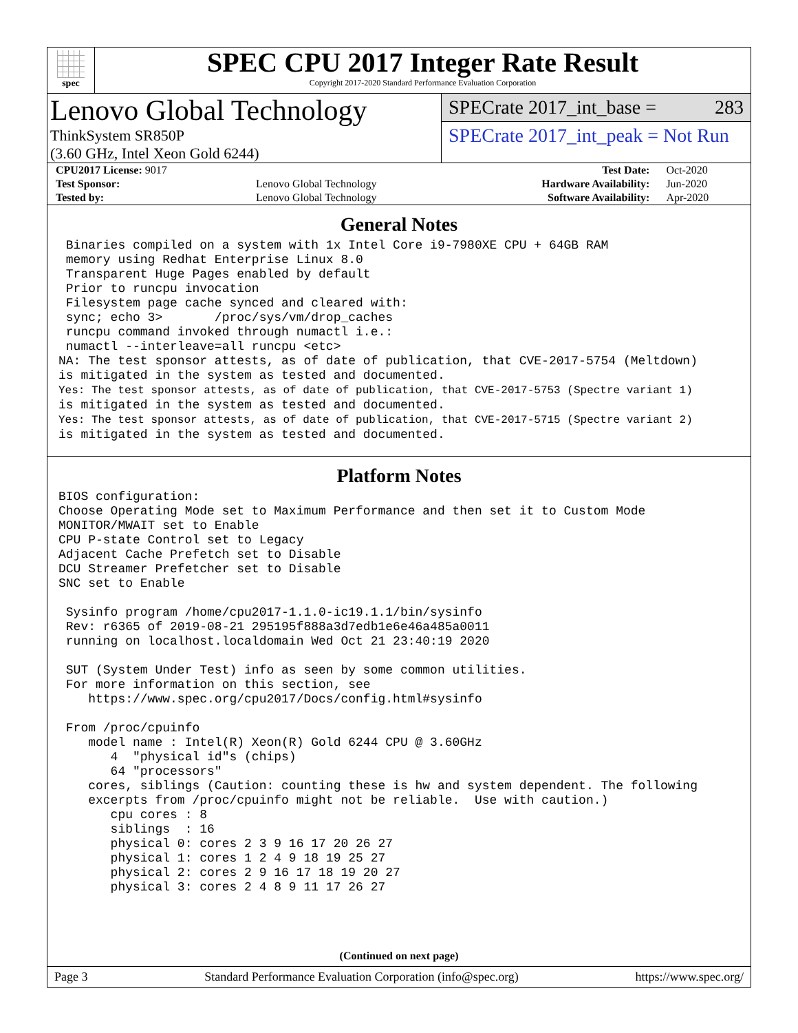spec
SPEC CPU 2017 Integer Rate Result
Copyright 2017-2020 Standard Performance Evaluation Corporation
Lenovo Global Technology
ThinkSystem SR850P
(3.60 GHz, Intel Xeon Gold 6244)
SPECrate 2017_int_base = 283
SPECrate 2017_int_peak = Not Run
| CPU2017 License: 9017 | | Test Date: | Oct-2020 |
| Test Sponsor: | Lenovo Global Technology | Hardware Availability: | Jun-2020 |
| Tested by: | Lenovo Global Technology | Software Availability: | Apr-2020 |
General Notes
 Binaries compiled on a system with 1x Intel Core i9-7980XE CPU + 64GB RAM
 memory using Redhat Enterprise Linux 8.0
 Transparent Huge Pages enabled by default
 Prior to runcpu invocation
 Filesystem page cache synced and cleared with:
 sync; echo 3>       /proc/sys/vm/drop_caches
 runcpu command invoked through numactl i.e.:
 numactl --interleave=all runcpu <etc>
NA: The test sponsor attests, as of date of publication, that CVE-2017-5754 (Meltdown)
is mitigated in the system as tested and documented.
Yes: The test sponsor attests, as of date of publication, that CVE-2017-5753 (Spectre variant 1)
is mitigated in the system as tested and documented.
Yes: The test sponsor attests, as of date of publication, that CVE-2017-5715 (Spectre variant 2)
is mitigated in the system as tested and documented.
Platform Notes
BIOS configuration:
Choose Operating Mode set to Maximum Performance and then set it to Custom Mode
MONITOR/MWAIT set to Enable
CPU P-state Control set to Legacy
Adjacent Cache Prefetch set to Disable
DCU Streamer Prefetcher set to Disable
SNC set to Enable

 Sysinfo program /home/cpu2017-1.1.0-ic19.1.1/bin/sysinfo
 Rev: r6365 of 2019-08-21 295195f888a3d7edb1e6e46a485a0011
 running on localhost.localdomain Wed Oct 21 23:40:19 2020

 SUT (System Under Test) info as seen by some common utilities.
 For more information on this section, see
    https://www.spec.org/cpu2017/Docs/config.html#sysinfo

 From /proc/cpuinfo
    model name : Intel(R) Xeon(R) Gold 6244 CPU @ 3.60GHz
       4  "physical id"s (chips)
       64 "processors"
    cores, siblings (Caution: counting these is hw and system dependent. The following
    excerpts from /proc/cpuinfo might not be reliable.  Use with caution.)
       cpu cores : 8
       siblings  : 16
       physical 0: cores 2 3 9 16 17 20 26 27
       physical 1: cores 1 2 4 9 18 19 25 27
       physical 2: cores 2 9 16 17 18 19 20 27
       physical 3: cores 2 4 8 9 11 17 26 27
(Continued on next page)
Page 3 Standard Performance Evaluation Corporation (info@spec.org) https://www.spec.org/